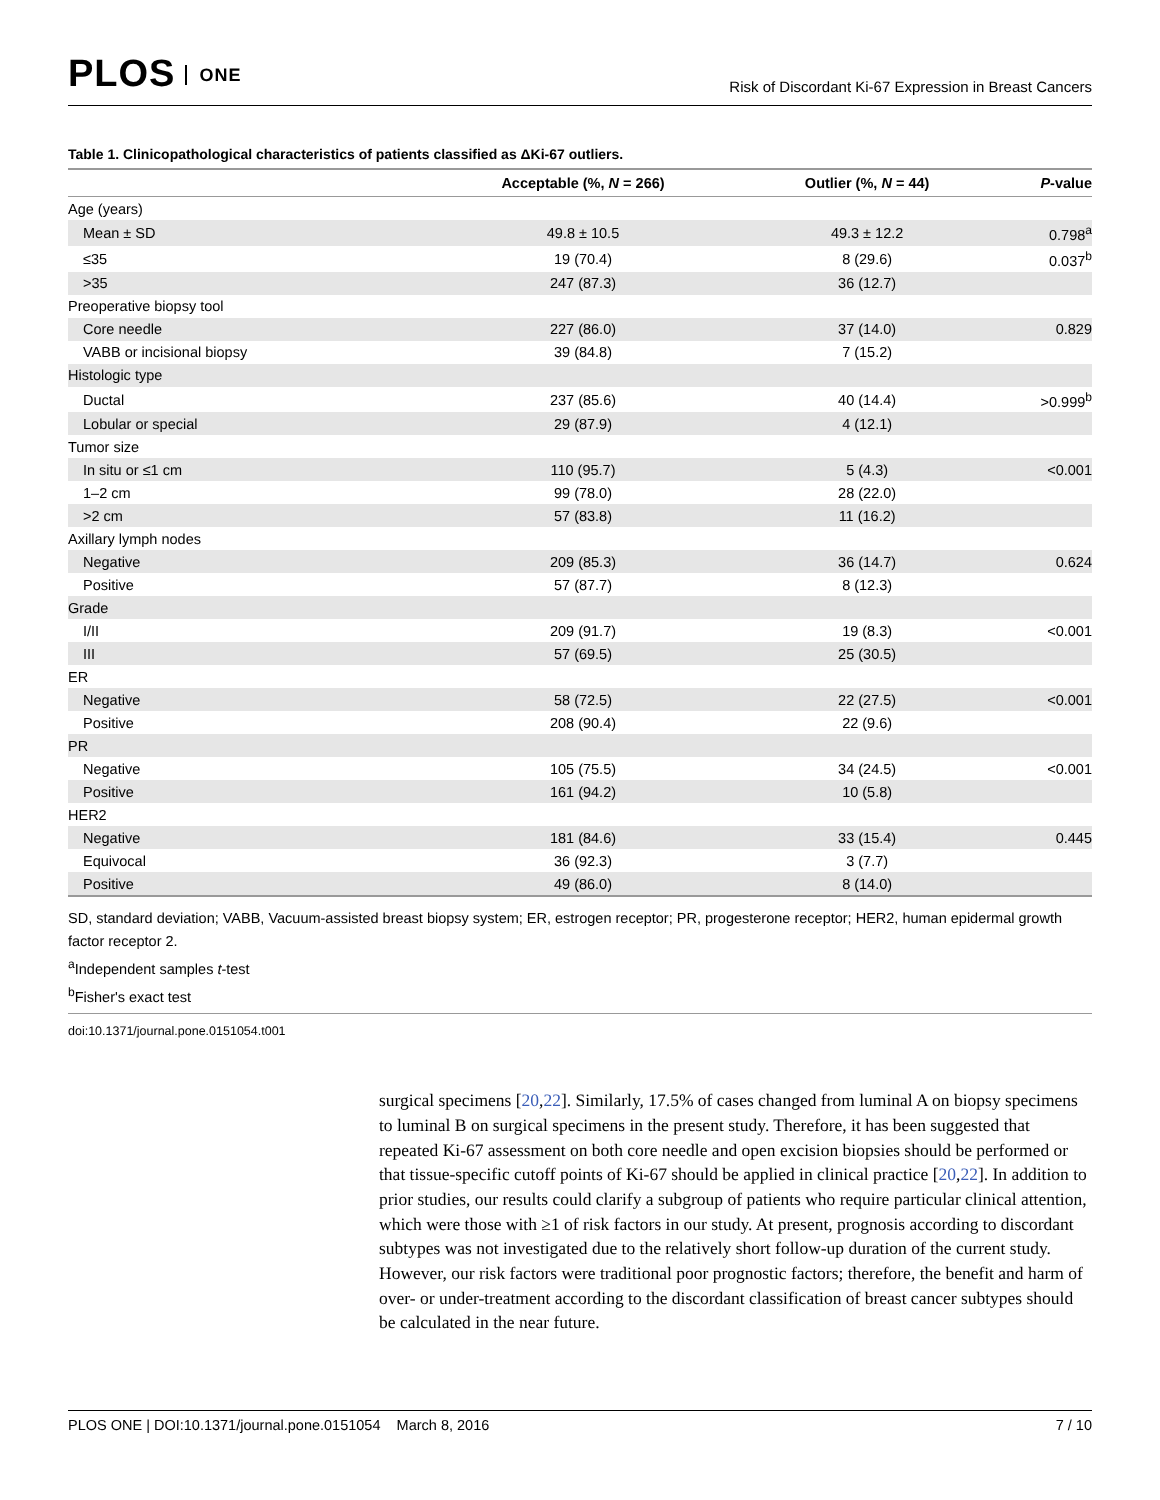PLOS ONE
Risk of Discordant Ki-67 Expression in Breast Cancers
Table 1. Clinicopathological characteristics of patients classified as ΔKi-67 outliers.
| | Acceptable (%, N = 266) | Outlier (%, N = 44) | P -value |
| --- | --- | --- | --- |
| Age (years) | | | |
| Mean ± SD | 49.8 ± 10.5 | 49.3 ± 12.2 | 0.798<sup>a</sup> |
| ≤35 | 19 (70.4) | 8 (29.6) | 0.037<sup>b</sup> |
| >35 | 247 (87.3) | 36 (12.7) | |
| Preoperative biopsy tool | | | |
| Core needle | 227 (86.0) | 37 (14.0) | 0.829 |
| VABB or incisional biopsy | 39 (84.8) | 7 (15.2) | |
| Histologic type | | | |
| Ductal | 237 (85.6) | 40 (14.4) | >0.999<sup>b</sup> |
| Lobular or special | 29 (87.9) | 4 (12.1) | |
| Tumor size | | | |
| In situ or ≤1 cm | 110 (95.7) | 5 (4.3) | <0.001 |
| 1–2 cm | 99 (78.0) | 28 (22.0) | |
| >2 cm | 57 (83.8) | 11 (16.2) | |
| Axillary lymph nodes | | | |
| Negative | 209 (85.3) | 36 (14.7) | 0.624 |
| Positive | 57 (87.7) | 8 (12.3) | |
| Grade | | | |
| I/II | 209 (91.7) | 19 (8.3) | <0.001 |
| III | 57 (69.5) | 25 (30.5) | |
| ER | | | |
| Negative | 58 (72.5) | 22 (27.5) | <0.001 |
| Positive | 208 (90.4) | 22 (9.6) | |
| PR | | | |
| Negative | 105 (75.5) | 34 (24.5) | <0.001 |
| Positive | 161 (94.2) | 10 (5.8) | |
| HER2 | | | |
| Negative | 181 (84.6) | 33 (15.4) | 0.445 |
| Equivocal | 36 (92.3) | 3 (7.7) | |
| Positive | 49 (86.0) | 8 (14.0) | |
SD, standard deviation; VABB, Vacuum-assisted breast biopsy system; ER, estrogen receptor; PR, progesterone receptor; HER2, human epidermal growth factor receptor 2.
<sup>a</sup> Independent samples t-test
<sup>b</sup> Fisher's exact test
doi:10.1371/journal.pone.0151054.t001
surgical specimens [20,22]. Similarly, 17.5% of cases changed from luminal A on biopsy specimens to luminal B on surgical specimens in the present study. Therefore, it has been suggested that repeated Ki-67 assessment on both core needle and open excision biopsies should be performed or that tissue-specific cutoff points of Ki-67 should be applied in clinical practice [20,22]. In addition to prior studies, our results could clarify a subgroup of patients who require particular clinical attention, which were those with ≥1 of risk factors in our study. At present, prognosis according to discordant subtypes was not investigated due to the relatively short follow-up duration of the current study. However, our risk factors were traditional poor prognostic factors; therefore, the benefit and harm of over- or under-treatment according to the discordant classification of breast cancer subtypes should be calculated in the near future.
PLOS ONE | DOI:10.1371/journal.pone.0151054 March 8, 2016 7 / 10